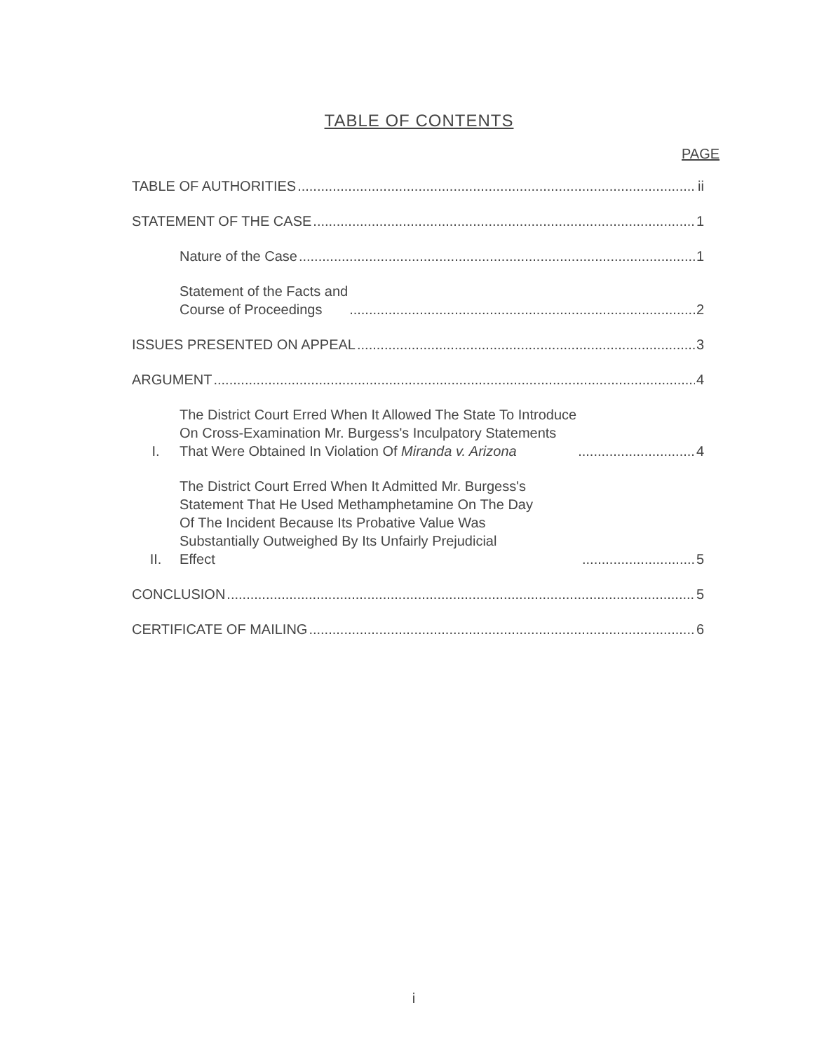TABLE OF CONTENTS
PAGE
TABLE OF AUTHORITIES ii
STATEMENT OF THE CASE 1
Nature of the Case 1
Statement of the Facts and
Course of Proceedings 2
ISSUES PRESENTED ON APPEAL 3
ARGUMENT 4
I. The District Court Erred When It Allowed The State To Introduce
On Cross-Examination Mr. Burgess's Inculpatory Statements
That Were Obtained In Violation Of Miranda v. Arizona 4
II. The District Court Erred When It Admitted Mr. Burgess's
Statement That He Used Methamphetamine On The Day
Of The Incident Because Its Probative Value Was
Substantially Outweighed By Its Unfairly Prejudicial
Effect 5
CONCLUSION 5
CERTIFICATE OF MAILING 6
i